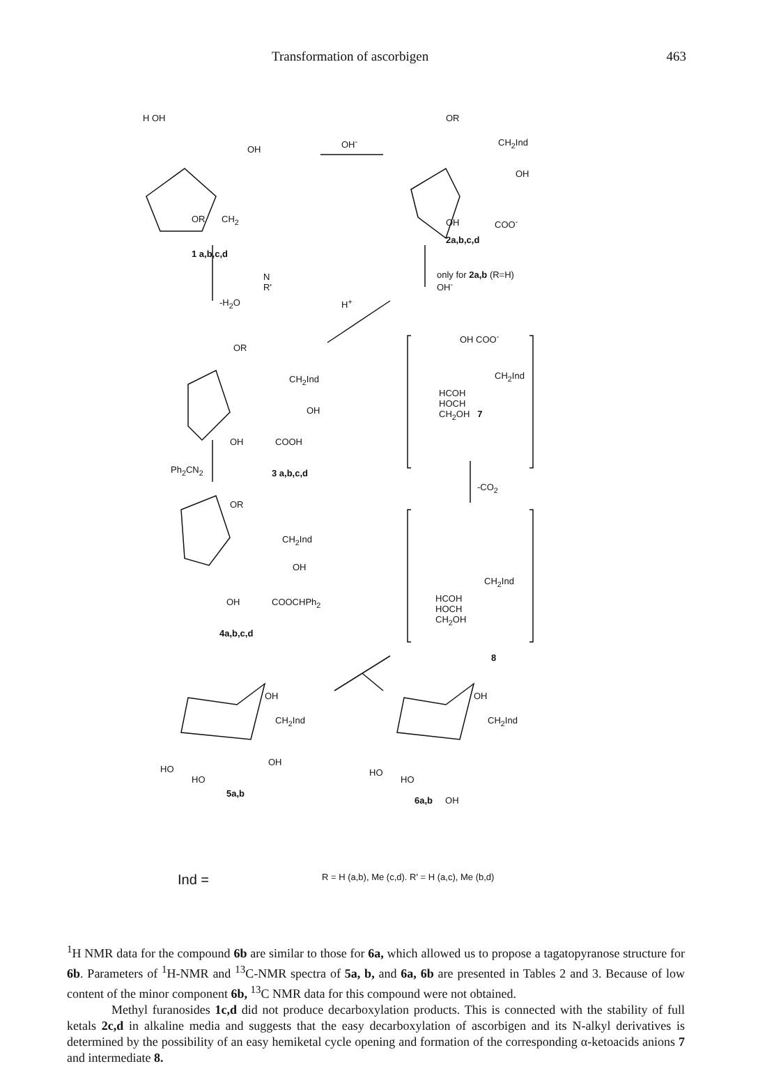Transformation of ascorbigen 463
H OH
OH
OR CH<sub>2</sub>
1 a,b,c,d
N
R'
OH<sup>-</sup>
OR
CH<sub>2</sub>Ind
OH
OH COO<sup>-</sup>
2a,b,c,d
only for 2a,b (R=H)
OH<sup>-</sup>
-H<sub>2</sub>O H<sup>+</sup>
OR
CH<sub>2</sub>Ind
OH
OH COOH
Ph<sub>2</sub>CN<sub>2</sub> 3 a,b,c,d
OH COO<sup>-</sup>
CH<sub>2</sub>Ind
HCOH
HOCH
CH<sub>2</sub>OH 7
-CO<sub>2</sub>
OR
CH<sub>2</sub>Ind
OH
OH COOCHPh<sub>2</sub>
4a,b,c,d
CH<sub>2</sub>Ind
HCOH
HOCH
CH<sub>2</sub>OH
8
OH
CH<sub>2</sub>Ind
OH
HO
HO
5a,b
OH
CH<sub>2</sub>Ind
HO
HO
6a,b OH
Ind =
R = H (a,b), Me (c,d). R' = H (a,c), Me (b,d)
<sup>1</sup>H NMR data for the compound 6b are similar to those for 6a, which allowed us to propose a tagatopyranose structure for 6b. Parameters of <sup>1</sup>H-NMR and <sup>13</sup>C-NMR spectra of 5a, b, and 6a, 6b are presented in Tables 2 and 3. Because of low content of the minor component 6b, <sup>13</sup>C NMR data for this compound were not obtained.
Methyl furanosides 1c,d did not produce decarboxylation products. This is connected with the stability of full ketals 2c,d in alkaline media and suggests that the easy decarboxylation of ascorbigen and its N-alkyl derivatives is determined by the possibility of an easy hemiketal cycle opening and formation of the corresponding α-ketoacids anions 7 and intermediate 8.